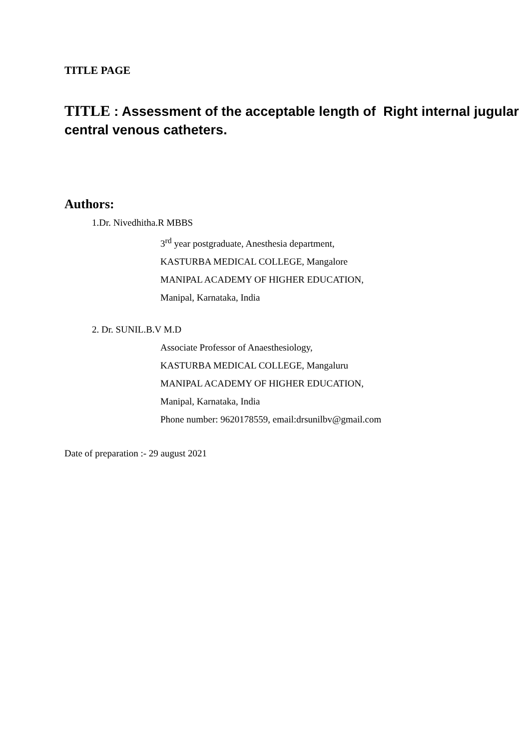TITLE PAGE
TITLE : Assessment of the acceptable length of Right internal jugular central venous catheters.
Authors:
1.Dr. Nivedhitha.R MBBS
3<sup>rd</sup> year postgraduate, Anesthesia department,
KASTURBA MEDICAL COLLEGE, Mangalore
MANIPAL ACADEMY OF HIGHER EDUCATION,
Manipal, Karnataka, India
2. Dr. SUNIL.B.V M.D
Associate Professor of Anaesthesiology,
KASTURBA MEDICAL COLLEGE, Mangaluru
MANIPAL ACADEMY OF HIGHER EDUCATION,
Manipal, Karnataka, India
Phone number: 9620178559, email:drsunilbv@gmail.com
Date of preparation :- 29 august 2021